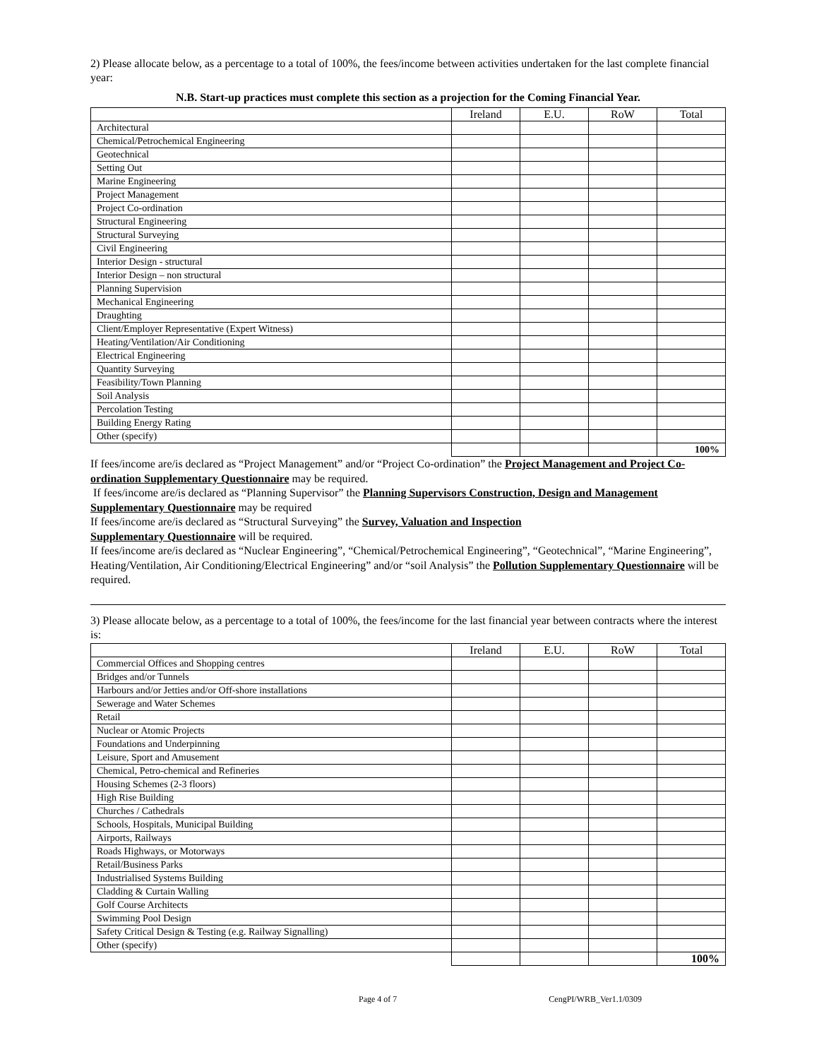2) Please allocate below, as a percentage to a total of 100%, the fees/income between activities undertaken for the last complete financial year:
N.B. Start-up practices must complete this section as a projection for the Coming Financial Year.
| | Ireland | E.U. | RoW | Total |
| --- | --- | --- | --- | --- |
| Architectural | | | | |
| Chemical/Petrochemical Engineering | | | | |
| Geotechnical | | | | |
| Setting Out | | | | |
| Marine Engineering | | | | |
| Project Management | | | | |
| Project Co-ordination | | | | |
| Structural Engineering | | | | |
| Structural Surveying | | | | |
| Civil Engineering | | | | |
| Interior Design - structural | | | | |
| Interior Design – non structural | | | | |
| Planning Supervision | | | | |
| Mechanical Engineering | | | | |
| Draughting | | | | |
| Client/Employer Representative (Expert Witness) | | | | |
| Heating/Ventilation/Air Conditioning | | | | |
| Electrical Engineering | | | | |
| Quantity Surveying | | | | |
| Feasibility/Town Planning | | | | |
| Soil Analysis | | | | |
| Percolation Testing | | | | |
| Building Energy Rating | | | | |
| Other (specify) | | | | |
| | | | | 100% |
If fees/income are/is declared as “Project Management” and/or “Project Co-ordination” the Project Management and Project Co-ordination Supplementary Questionnaire may be required.
If fees/income are/is declared as “Planning Supervisor” the Planning Supervisors Construction, Design and Management Supplementary Questionnaire may be required
If fees/income are/is declared as “Structural Surveying” the Survey, Valuation and Inspection
Supplementary Questionnaire will be required.
If fees/income are/is declared as “Nuclear Engineering”, “Chemical/Petrochemical Engineering”, “Geotechnical”, “Marine Engineering”, Heating/Ventilation, Air Conditioning/Electrical Engineering” and/or “soil Analysis” the Pollution Supplementary Questionnaire will be required.
3) Please allocate below, as a percentage to a total of 100%, the fees/income for the last financial year between contracts where the interest is:
| | Ireland | E.U. | RoW | Total |
| --- | --- | --- | --- | --- |
| Commercial Offices and Shopping centres | | | | |
| Bridges and/or Tunnels | | | | |
| Harbours and/or Jetties and/or Off-shore installations | | | | |
| Sewerage and Water Schemes | | | | |
| Retail | | | | |
| Nuclear or Atomic Projects | | | | |
| Foundations and Underpinning | | | | |
| Leisure, Sport and Amusement | | | | |
| Chemical, Petro-chemical and Refineries | | | | |
| Housing Schemes (2-3 floors) | | | | |
| High Rise Building | | | | |
| Churches / Cathedrals | | | | |
| Schools, Hospitals, Municipal Building | | | | |
| Airports, Railways | | | | |
| Roads Highways, or Motorways | | | | |
| Retail/Business Parks | | | | |
| Industrialised Systems Building | | | | |
| Cladding & Curtain Walling | | | | |
| Golf Course Architects | | | | |
| Swimming Pool Design | | | | |
| Safety Critical Design & Testing (e.g. Railway Signalling) | | | | |
| Other (specify) | | | | |
| | | | | 100% |
Page 4 of 7 CengPI/WRB_Ver1.1/0309